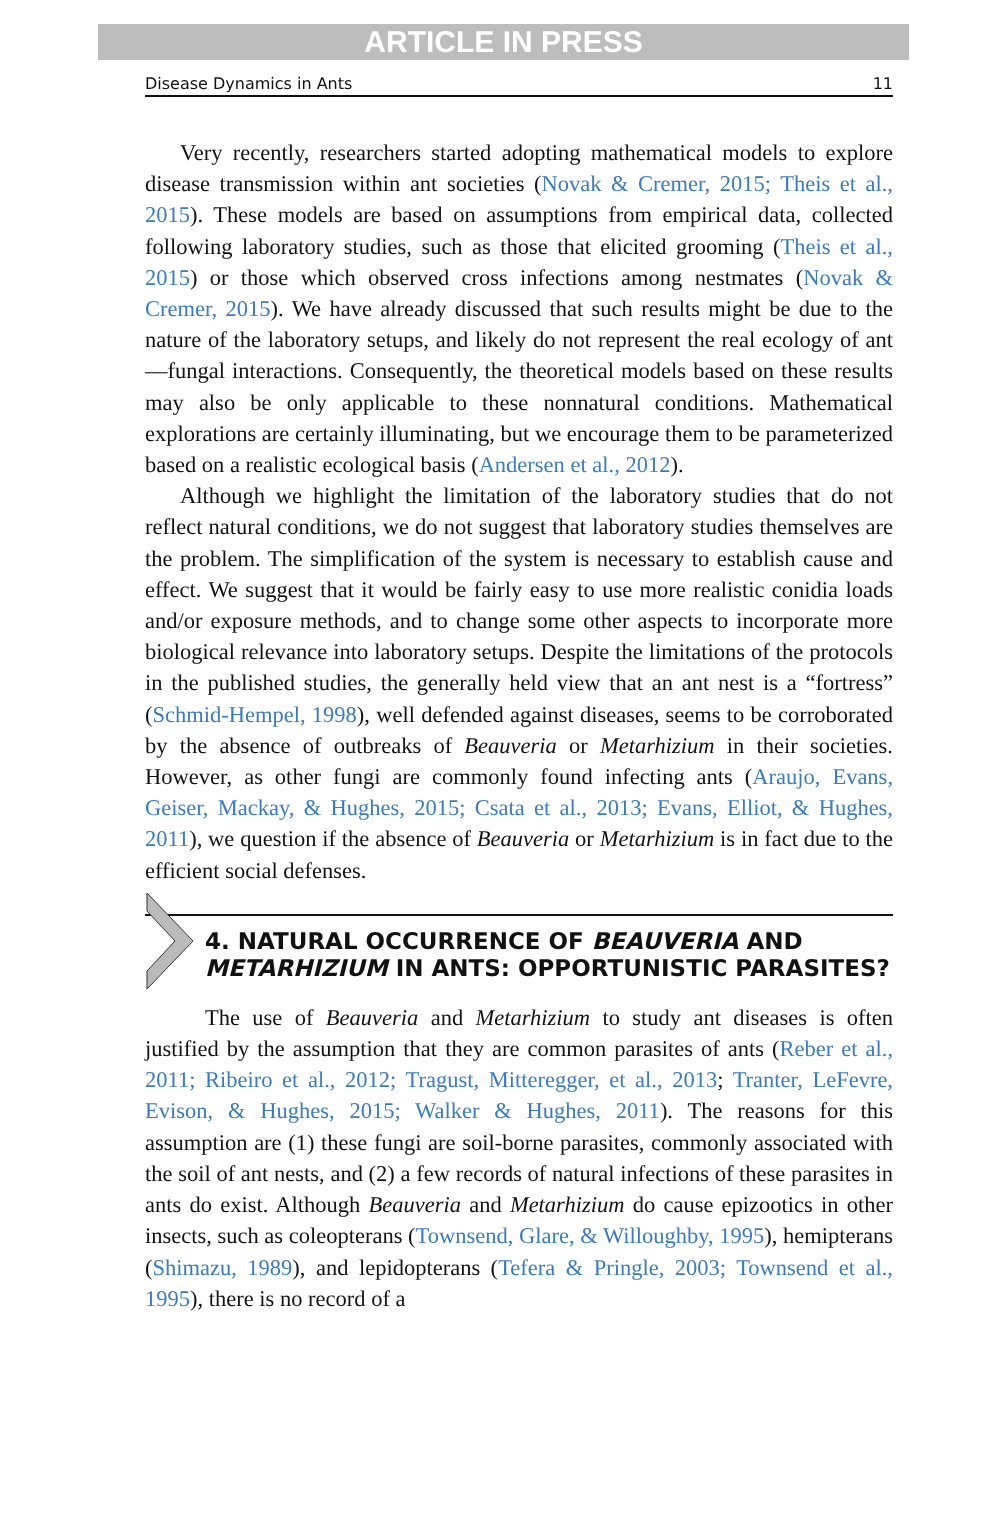ARTICLE IN PRESS
Disease Dynamics in Ants 11
Very recently, researchers started adopting mathematical models to explore disease transmission within ant societies (Novak & Cremer, 2015; Theis et al., 2015). These models are based on assumptions from empirical data, collected following laboratory studies, such as those that elicited grooming (Theis et al., 2015) or those which observed cross infections among nestmates (Novak & Cremer, 2015). We have already discussed that such results might be due to the nature of the laboratory setups, and likely do not represent the real ecology of ant—fungal interactions. Consequently, the theoretical models based on these results may also be only applicable to these nonnatural conditions. Mathematical explorations are certainly illuminating, but we encourage them to be parameterized based on a realistic ecological basis (Andersen et al., 2012).
Although we highlight the limitation of the laboratory studies that do not reflect natural conditions, we do not suggest that laboratory studies themselves are the problem. The simplification of the system is necessary to establish cause and effect. We suggest that it would be fairly easy to use more realistic conidia loads and/or exposure methods, and to change some other aspects to incorporate more biological relevance into laboratory setups. Despite the limitations of the protocols in the published studies, the generally held view that an ant nest is a “fortress” (Schmid-Hempel, 1998), well defended against diseases, seems to be corroborated by the absence of outbreaks of Beauveria or Metarhizium in their societies. However, as other fungi are commonly found infecting ants (Araujo, Evans, Geiser, Mackay, & Hughes, 2015; Csata et al., 2013; Evans, Elliot, & Hughes, 2011), we question if the absence of Beauveria or Metarhizium is in fact due to the efficient social defenses.
4. NATURAL OCCURRENCE OF BEAUVERIA AND METARHIZIUM IN ANTS: OPPORTUNISTIC PARASITES?
The use of Beauveria and Metarhizium to study ant diseases is often justified by the assumption that they are common parasites of ants (Reber et al., 2011; Ribeiro et al., 2012; Tragust, Mitteregger, et al., 2013; Tranter, LeFevre, Evison, & Hughes, 2015; Walker & Hughes, 2011). The reasons for this assumption are (1) these fungi are soil-borne parasites, commonly associated with the soil of ant nests, and (2) a few records of natural infections of these parasites in ants do exist. Although Beauveria and Metarhizium do cause epizootics in other insects, such as coleopterans (Townsend, Glare, & Willoughby, 1995), hemipterans (Shimazu, 1989), and lepidopterans (Tefera & Pringle, 2003; Townsend et al., 1995), there is no record of a